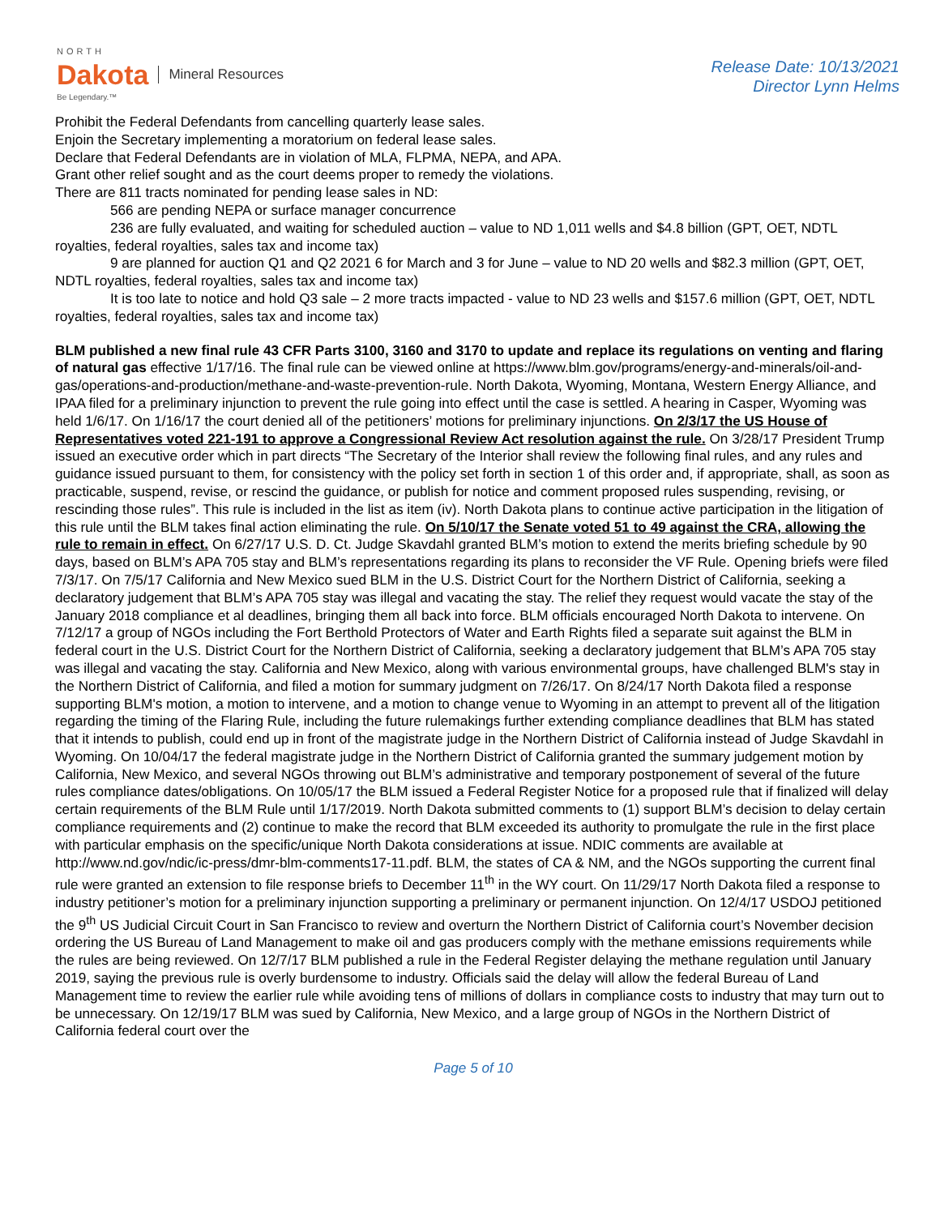NORTH
Dakota
Be Legendary.™
Mineral Resources
Release Date: 10/13/2021
Director Lynn Helms
Prohibit the Federal Defendants from cancelling quarterly lease sales.
Enjoin the Secretary implementing a moratorium on federal lease sales.
Declare that Federal Defendants are in violation of MLA, FLPMA, NEPA, and APA.
Grant other relief sought and as the court deems proper to remedy the violations.
There are 811 tracts nominated for pending lease sales in ND:
566 are pending NEPA or surface manager concurrence
236 are fully evaluated, and waiting for scheduled auction – value to ND 1,011 wells and $4.8 billion (GPT, OET, NDTL royalties, federal royalties, sales tax and income tax)
9 are planned for auction Q1 and Q2 2021 6 for March and 3 for June – value to ND 20 wells and $82.3 million (GPT, OET, NDTL royalties, federal royalties, sales tax and income tax)
It is too late to notice and hold Q3 sale – 2 more tracts impacted - value to ND 23 wells and $157.6 million (GPT, OET, NDTL royalties, federal royalties, sales tax and income tax)
BLM published a new final rule 43 CFR Parts 3100, 3160 and 3170 to update and replace its regulations on venting and flaring of natural gas effective 1/17/16. The final rule can be viewed online at https://www.blm.gov/programs/energy-and-minerals/oil-and-gas/operations-and-production/methane-and-waste-prevention-rule. North Dakota, Wyoming, Montana, Western Energy Alliance, and IPAA filed for a preliminary injunction to prevent the rule going into effect until the case is settled. A hearing in Casper, Wyoming was held 1/6/17. On 1/16/17 the court denied all of the petitioners’ motions for preliminary injunctions. On 2/3/17 the US House of Representatives voted 221-191 to approve a Congressional Review Act resolution against the rule. On 3/28/17 President Trump issued an executive order which in part directs “The Secretary of the Interior shall review the following final rules, and any rules and guidance issued pursuant to them, for consistency with the policy set forth in section 1 of this order and, if appropriate, shall, as soon as practicable, suspend, revise, or rescind the guidance, or publish for notice and comment proposed rules suspending, revising, or rescinding those rules”. This rule is included in the list as item (iv). North Dakota plans to continue active participation in the litigation of this rule until the BLM takes final action eliminating the rule. On 5/10/17 the Senate voted 51 to 49 against the CRA, allowing the rule to remain in effect. On 6/27/17 U.S. D. Ct. Judge Skavdahl granted BLM’s motion to extend the merits briefing schedule by 90 days, based on BLM’s APA 705 stay and BLM’s representations regarding its plans to reconsider the VF Rule. Opening briefs were filed 7/3/17. On 7/5/17 California and New Mexico sued BLM in the U.S. District Court for the Northern District of California, seeking a declaratory judgement that BLM’s APA 705 stay was illegal and vacating the stay. The relief they request would vacate the stay of the January 2018 compliance et al deadlines, bringing them all back into force. BLM officials encouraged North Dakota to intervene. On 7/12/17 a group of NGOs including the Fort Berthold Protectors of Water and Earth Rights filed a separate suit against the BLM in federal court in the U.S. District Court for the Northern District of California, seeking a declaratory judgement that BLM’s APA 705 stay was illegal and vacating the stay. California and New Mexico, along with various environmental groups, have challenged BLM's stay in the Northern District of California, and filed a motion for summary judgment on 7/26/17. On 8/24/17 North Dakota filed a response supporting BLM's motion, a motion to intervene, and a motion to change venue to Wyoming in an attempt to prevent all of the litigation regarding the timing of the Flaring Rule, including the future rulemakings further extending compliance deadlines that BLM has stated that it intends to publish, could end up in front of the magistrate judge in the Northern District of California instead of Judge Skavdahl in Wyoming. On 10/04/17 the federal magistrate judge in the Northern District of California granted the summary judgement motion by California, New Mexico, and several NGOs throwing out BLM’s administrative and temporary postponement of several of the future rules compliance dates/obligations. On 10/05/17 the BLM issued a Federal Register Notice for a proposed rule that if finalized will delay certain requirements of the BLM Rule until 1/17/2019. North Dakota submitted comments to (1) support BLM’s decision to delay certain compliance requirements and (2) continue to make the record that BLM exceeded its authority to promulgate the rule in the first place with particular emphasis on the specific/unique North Dakota considerations at issue. NDIC comments are available at http://www.nd.gov/ndic/ic-press/dmr-blm-comments17-11.pdf. BLM, the states of CA & NM, and the NGOs supporting the current final rule were granted an extension to file response briefs to December 11<sup>th</sup> in the WY court. On 11/29/17 North Dakota filed a response to industry petitioner’s motion for a preliminary injunction supporting a preliminary or permanent injunction. On 12/4/17 USDOJ petitioned the 9<sup>th</sup> US Judicial Circuit Court in San Francisco to review and overturn the Northern District of California court’s November decision ordering the US Bureau of Land Management to make oil and gas producers comply with the methane emissions requirements while the rules are being reviewed. On 12/7/17 BLM published a rule in the Federal Register delaying the methane regulation until January 2019, saying the previous rule is overly burdensome to industry. Officials said the delay will allow the federal Bureau of Land Management time to review the earlier rule while avoiding tens of millions of dollars in compliance costs to industry that may turn out to be unnecessary. On 12/19/17 BLM was sued by California, New Mexico, and a large group of NGOs in the Northern District of California federal court over the
Page 5 of 10